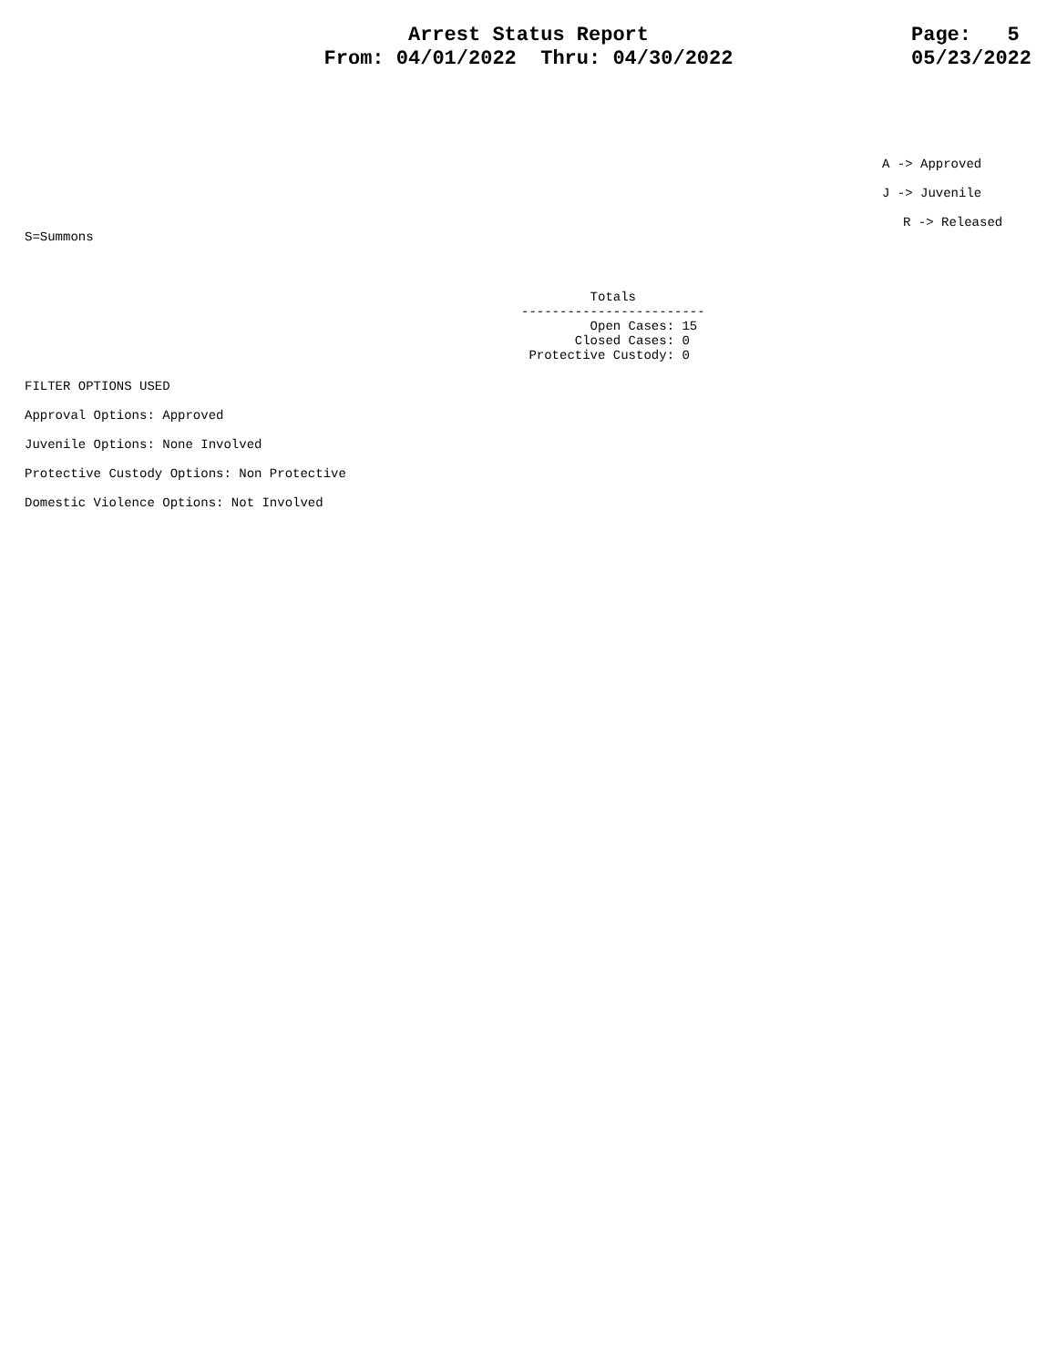Arrest Status Report
From: 04/01/2022 Thru: 04/30/2022
Page: 5
05/23/2022
A -> Approved
J -> Juvenile
R -> Released
S=Summons
Totals ------------------------ Open Cases: 15 Closed Cases: 0 Protective Custody: 0
FILTER OPTIONS USED
Approval Options: Approved
Juvenile Options: None Involved
Protective Custody Options: Non Protective
Domestic Violence Options: Not Involved